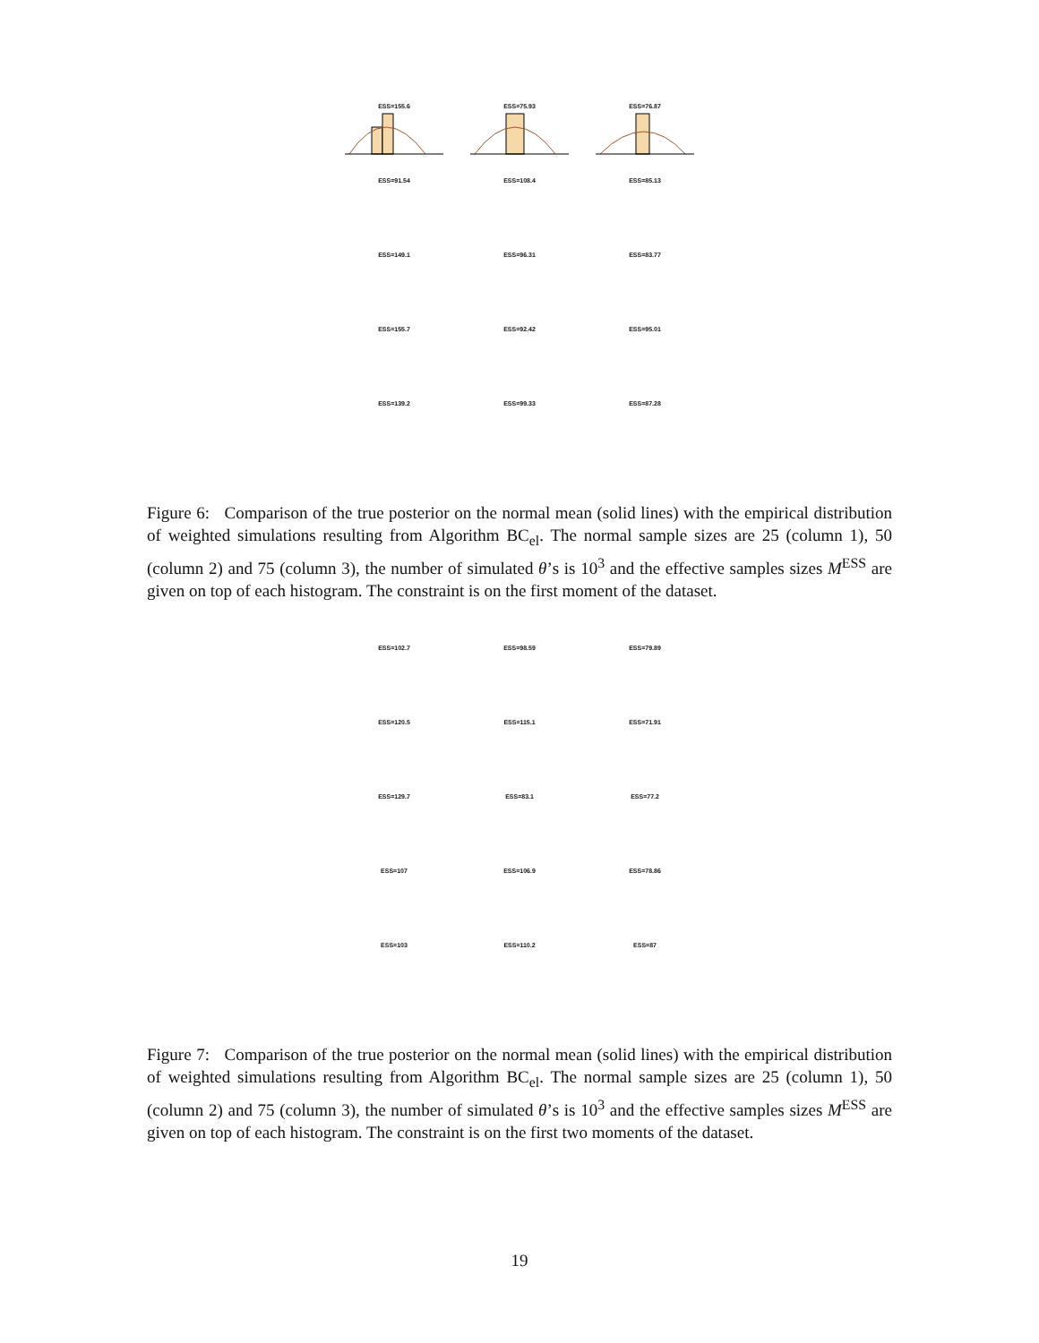ESS=155.6
ESS=75.93
ESS=76.87
ESS=91.54
ESS=108.4
ESS=85.13
ESS=149.1
ESS=96.31
ESS=83.77
ESS=155.7
ESS=92.42
ESS=95.01
ESS=139.2
ESS=99.33
ESS=87.28
Figure 6: Comparison of the true posterior on the normal mean (solid lines) with the empirical distribution of weighted simulations resulting from Algorithm BC<sub>el</sub>. The normal sample sizes are 25 (column 1), 50 (column 2) and 75 (column 3), the number of simulated θ’s is 10<sup>3</sup> and the effective samples sizes M<sup>ESS</sup> are given on top of each histogram. The constraint is on the first moment of the dataset.
ESS=102.7
ESS=98.59
ESS=79.89
ESS=120.5
ESS=115.1
ESS=71.91
ESS=129.7
ESS=83.1
ESS=77.2
ESS=107
ESS=106.9
ESS=78.86
ESS=103
ESS=110.2
ESS=87
Figure 7: Comparison of the true posterior on the normal mean (solid lines) with the empirical distribution of weighted simulations resulting from Algorithm BC<sub>el</sub>. The normal sample sizes are 25 (column 1), 50 (column 2) and 75 (column 3), the number of simulated θ’s is 10<sup>3</sup> and the effective samples sizes M<sup>ESS</sup> are given on top of each histogram. The constraint is on the first two moments of the dataset.
19